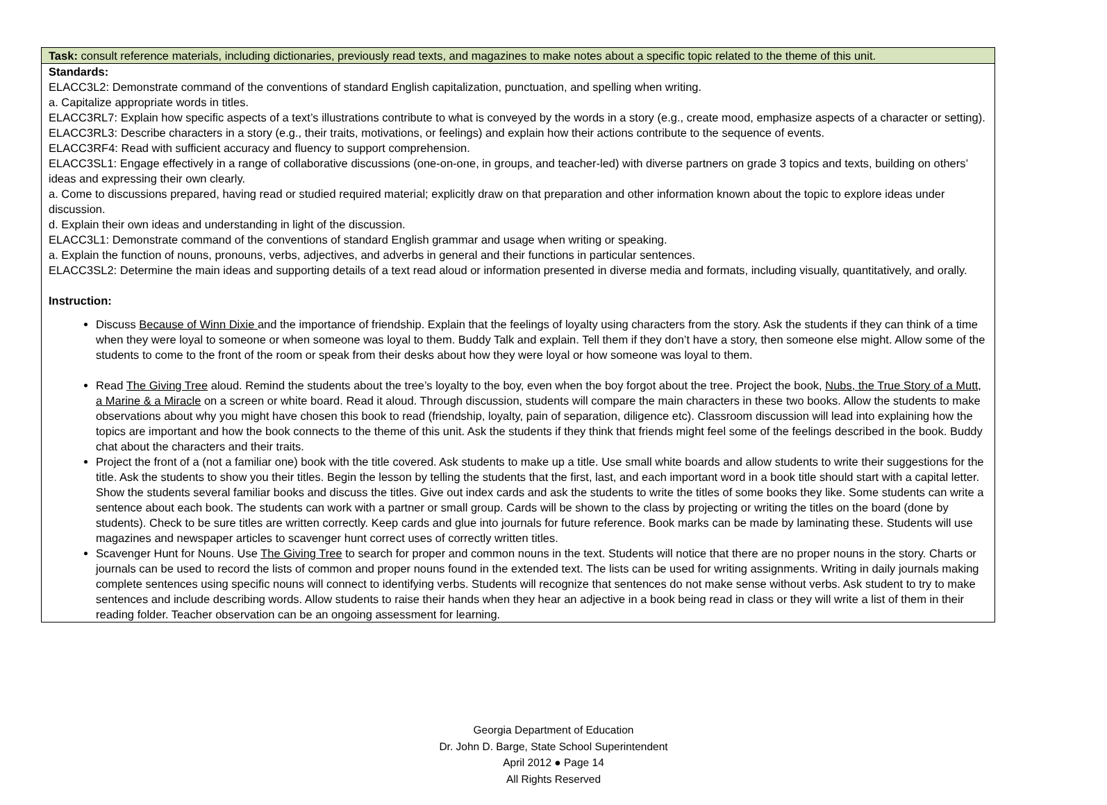| Task: consult reference materials, including dictionaries, previously read texts, and magazines to make notes about a specific topic related to the theme of this unit. |
| Standards: ELACC3L2: Demonstrate command of the conventions of standard English capitalization, punctuation, and spelling when writing. a. Capitalize appropriate words in titles. ELACC3RL7: Explain how specific aspects of a text’s illustrations contribute to what is conveyed by the words in a story (e.g., create mood, emphasize aspects of a character or setting). ELACC3RL3: Describe characters in a story (e.g., their traits, motivations, or feelings) and explain how their actions contribute to the sequence of events. ELACC3RF4: Read with sufficient accuracy and fluency to support comprehension. ELACC3SL1: Engage effectively in a range of collaborative discussions (one-on-one, in groups, and teacher-led) with diverse partners on grade 3 topics and texts, building on others’ ideas and expressing their own clearly. a. Come to discussions prepared, having read or studied required material; explicitly draw on that preparation and other information known about the topic to explore ideas under discussion. d. Explain their own ideas and understanding in light of the discussion. ELACC3L1: Demonstrate command of the conventions of standard English grammar and usage when writing or speaking. a. Explain the function of nouns, pronouns, verbs, adjectives, and adverbs in general and their functions in particular sentences. ELACC3SL2: Determine the main ideas and supporting details of a text read aloud or information presented in diverse media and formats, including visually, quantitatively, and orally. Instruction: Discuss Because of Winn Dixie and the importance of friendship. Explain that the feelings of loyalty using characters from the story. Ask the students if they can think of a time when they were loyal to someone or when someone was loyal to them. Buddy Talk and explain. Tell them if they don’t have a story, then someone else might. Allow some of the students to come to the front of the room or speak from their desks about how they were loyal or how someone was loyal to them. Read The Giving Tree aloud. Remind the students about the tree’s loyalty to the boy, even when the boy forgot about the tree. Project the book, Nubs, the True Story of a Mutt, a Marine & a Miracle on a screen or white board. Read it aloud. Through discussion, students will compare the main characters in these two books. Allow the students to make observations about why you might have chosen this book to read (friendship, loyalty, pain of separation, diligence etc). Classroom discussion will lead into explaining how the topics are important and how the book connects to the theme of this unit. Ask the students if they think that friends might feel some of the feelings described in the book. Buddy chat about the characters and their traits. Project the front of a (not a familiar one) book with the title covered. Ask students to make up a title. Use small white boards and allow students to write their suggestions for the title. Ask the students to show you their titles. Begin the lesson by telling the students that the first, last, and each important word in a book title should start with a capital letter. Show the students several familiar books and discuss the titles. Give out index cards and ask the students to write the titles of some books they like. Some students can write a sentence about each book. The students can work with a partner or small group. Cards will be shown to the class by projecting or writing the titles on the board (done by students). Check to be sure titles are written correctly. Keep cards and glue into journals for future reference. Book marks can be made by laminating these. Students will use magazines and newspaper articles to scavenger hunt correct uses of correctly written titles. Scavenger Hunt for Nouns. Use The Giving Tree to search for proper and common nouns in the text. Students will notice that there are no proper nouns in the story. Charts or journals can be used to record the lists of common and proper nouns found in the extended text. The lists can be used for writing assignments. Writing in daily journals making complete sentences using specific nouns will connect to identifying verbs. Students will recognize that sentences do not make sense without verbs. Ask student to try to make sentences and include describing words. Allow students to raise their hands when they hear an adjective in a book being read in class or they will write a list of them in their reading folder. Teacher observation can be an ongoing assessment for learning. |
Georgia Department of Education
Dr. John D. Barge, State School Superintendent
April 2012 ● Page 14
All Rights Reserved